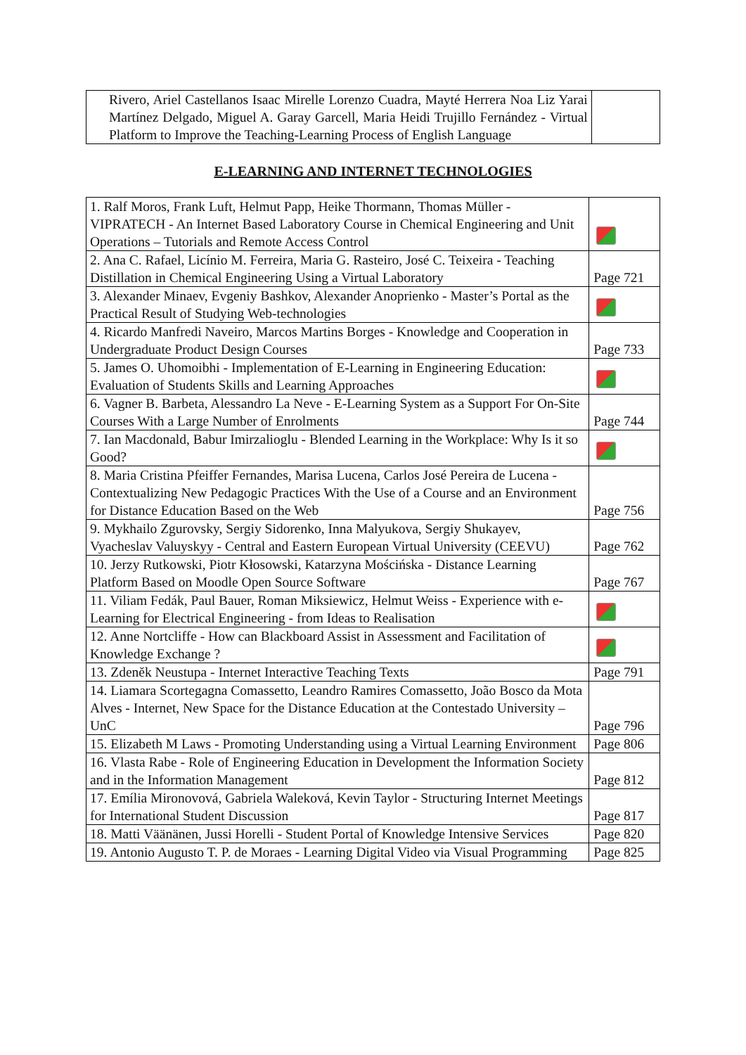| Rivero, Ariel Castellanos Isaac Mirelle Lorenzo Cuadra, Mayté Herrera Noa Liz Yarai Martínez Delgado, Miguel A. Garay Garcell, Maria Heidi Trujillo Fernández - Virtual Platform to Improve the Teaching-Learning Process of English Language | |
E-LEARNING AND INTERNET TECHNOLOGIES
| 1. Ralf Moros, Frank Luft, Helmut Papp, Heike Thormann, Thomas Müller - VIPRATECH - An Internet Based Laboratory Course in Chemical Engineering and Unit Operations – Tutorials and Remote Access Control | |
| 2. Ana C. Rafael, Licínio M. Ferreira, Maria G. Rasteiro, José C. Teixeira - Teaching Distillation in Chemical Engineering Using a Virtual Laboratory | Page 721 |
| 3. Alexander Minaev, Evgeniy Bashkov, Alexander Anoprienko - Master’s Portal as the Practical Result of Studying Web-technologies | |
| 4. Ricardo Manfredi Naveiro, Marcos Martins Borges - Knowledge and Cooperation in Undergraduate Product Design Courses | Page 733 |
| 5. James O. Uhomoibhi - Implementation of E-Learning in Engineering Education: Evaluation of Students Skills and Learning Approaches | |
| 6. Vagner B. Barbeta, Alessandro La Neve - E-Learning System as a Support For On-Site Courses With a Large Number of Enrolments | Page 744 |
| 7. Ian Macdonald, Babur Imirzalioglu - Blended Learning in the Workplace: Why Is it so Good? | |
| 8. Maria Cristina Pfeiffer Fernandes, Marisa Lucena, Carlos José Pereira de Lucena - Contextualizing New Pedagogic Practices With the Use of a Course and an Environment for Distance Education Based on the Web | Page 756 |
| 9. Mykhailo Zgurovsky, Sergiy Sidorenko, Inna Malyukova, Sergiy Shukayev, Vyacheslav Valuyskyy - Central and Eastern European Virtual University (CEEVU) | Page 762 |
| 10. Jerzy Rutkowski, Piotr Kłosowski, Katarzyna Mościńska - Distance Learning Platform Based on Moodle Open Source Software | Page 767 |
| 11. Viliam Fedák, Paul Bauer, Roman Miksiewicz, Helmut Weiss - Experience with e-Learning for Electrical Engineering - from Ideas to Realisation | |
| 12. Anne Nortcliffe - How can Blackboard Assist in Assessment and Facilitation of Knowledge Exchange ? | |
| 13. Zdeněk Neustupa - Internet Interactive Teaching Texts | Page 791 |
| 14. Liamara Scortegagna Comassetto, Leandro Ramires Comassetto, João Bosco da Mota Alves - Internet, New Space for the Distance Education at the Contestado University – UnC | Page 796 |
| 15. Elizabeth M Laws - Promoting Understanding using a Virtual Learning Environment | Page 806 |
| 16. Vlasta Rabe - Role of Engineering Education in Development the Information Society and in the Information Management | Page 812 |
| 17. Emília Mironovová, Gabriela Waleková, Kevin Taylor - Structuring Internet Meetings for International Student Discussion | Page 817 |
| 18. Matti Väänänen, Jussi Horelli - Student Portal of Knowledge Intensive Services | Page 820 |
| 19. Antonio Augusto T. P. de Moraes - Learning Digital Video via Visual Programming | Page 825 |